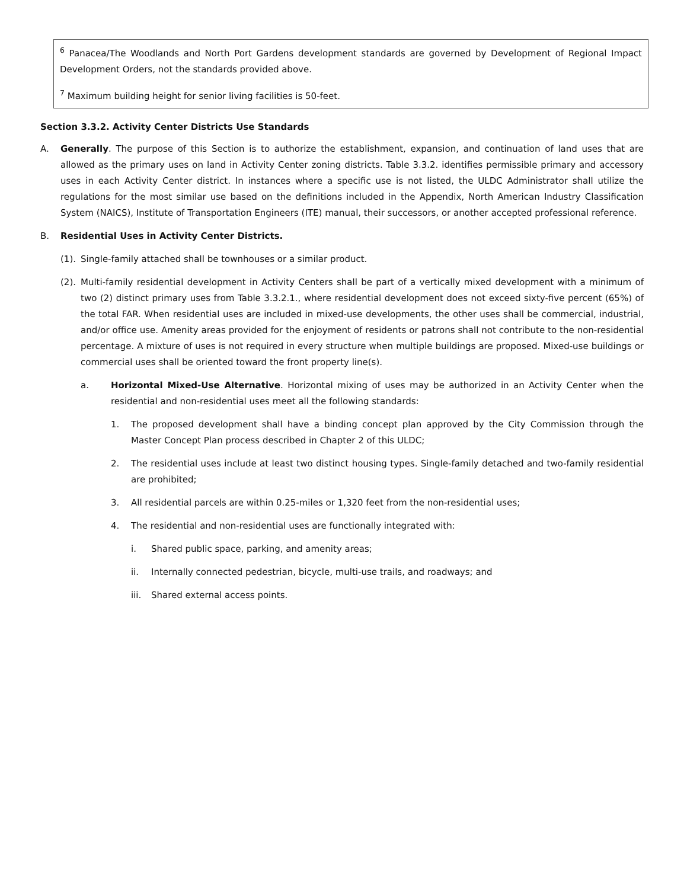<sup>6</sup> Panacea/The Woodlands and North Port Gardens development standards are governed by Development of Regional Impact Development Orders, not the standards provided above.
<sup>7</sup> Maximum building height for senior living facilities is 50-feet.
Section 3.3.2. Activity Center Districts Use Standards
A. Generally. The purpose of this Section is to authorize the establishment, expansion, and continuation of land uses that are allowed as the primary uses on land in Activity Center zoning districts. Table 3.3.2. identifies permissible primary and accessory uses in each Activity Center district. In instances where a specific use is not listed, the ULDC Administrator shall utilize the regulations for the most similar use based on the definitions included in the Appendix, North American Industry Classification System (NAICS), Institute of Transportation Engineers (ITE) manual, their successors, or another accepted professional reference.
B. Residential Uses in Activity Center Districts.
(1).
Single-family attached shall be townhouses or a similar product.
(2).
Multi-family residential development in Activity Centers shall be part of a vertically mixed development with a minimum of two (2) distinct primary uses from Table 3.3.2.1., where residential development does not exceed sixty-five percent (65%) of the total FAR. When residential uses are included in mixed-use developments, the other uses shall be commercial, industrial, and/or office use. Amenity areas provided for the enjoyment of residents or patrons shall not contribute to the non-residential percentage. A mixture of uses is not required in every structure when multiple buildings are proposed. Mixed-use buildings or commercial uses shall be oriented toward the front property line(s).
a. Horizontal Mixed-Use Alternative. Horizontal mixing of uses may be authorized in an Activity Center when the residential and non-residential uses meet all the following standards:
1. The proposed development shall have a binding concept plan approved by the City Commission through the Master Concept Plan process described in Chapter 2 of this ULDC;
2. The residential uses include at least two distinct housing types. Single-family detached and two-family residential are prohibited;
3. All residential parcels are within 0.25-miles or 1,320 feet from the non-residential uses;
4. The residential and non-residential uses are functionally integrated with:
i. Shared public space, parking, and amenity areas;
ii. Internally connected pedestrian, bicycle, multi-use trails, and roadways; and
iii.
Shared external access points.